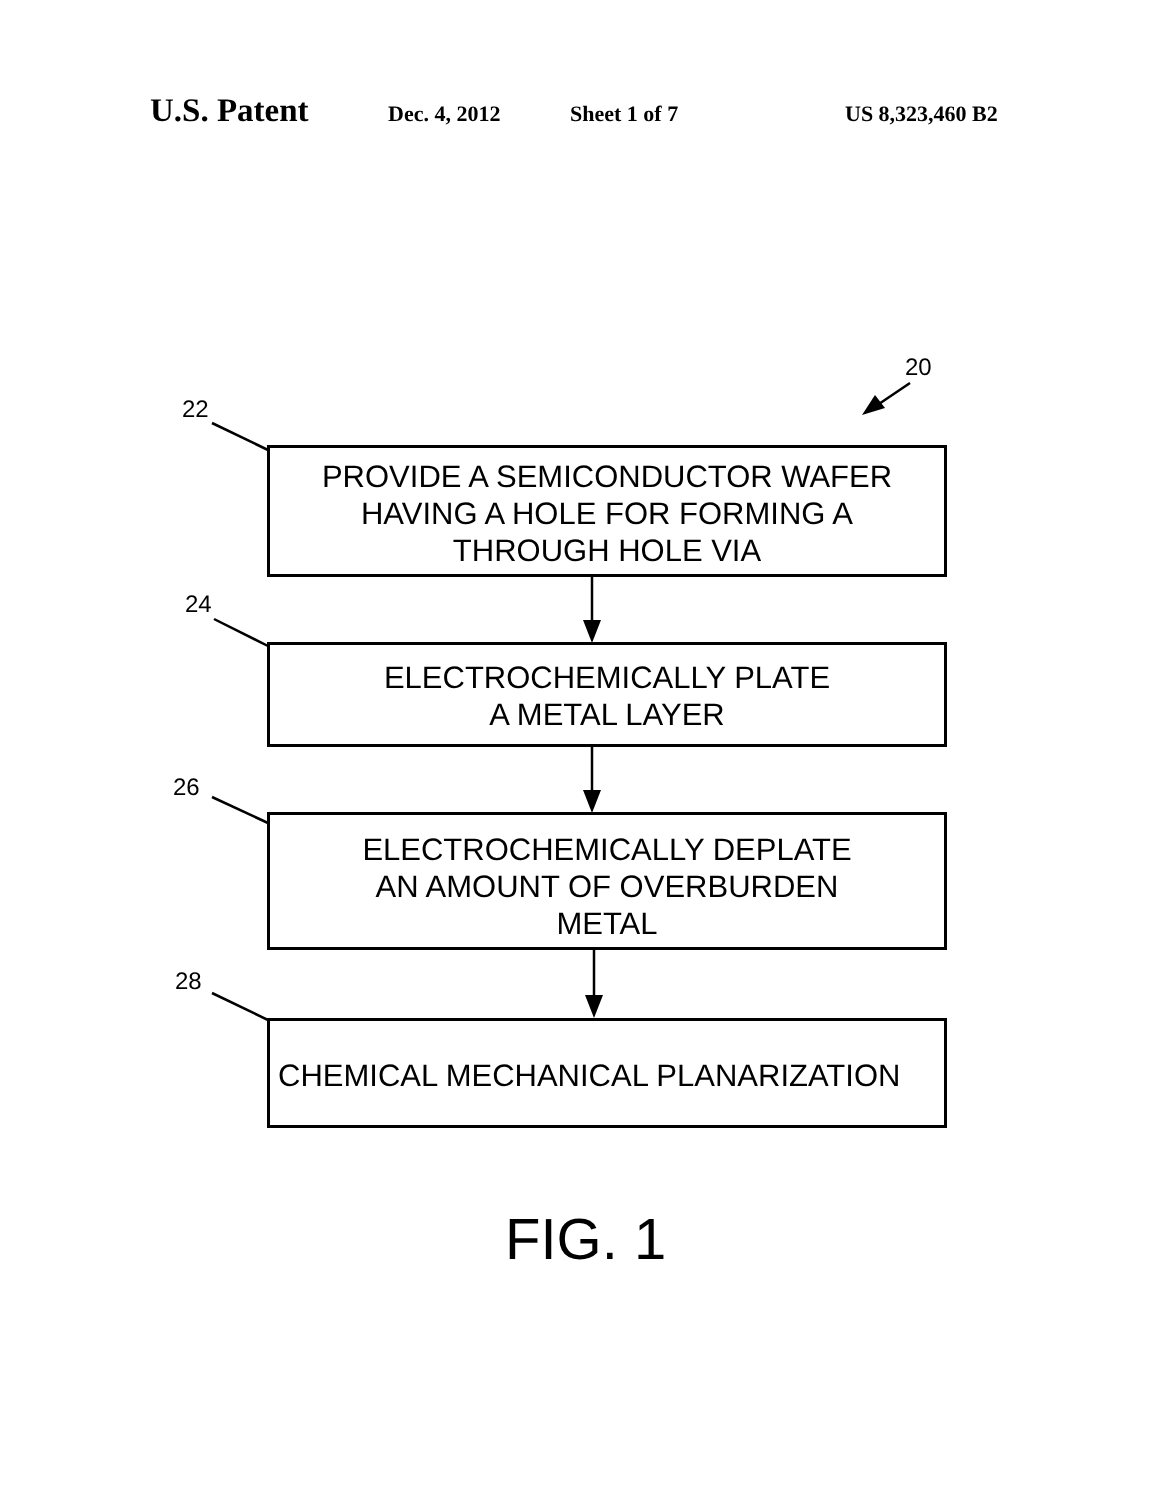U.S. Patent Dec. 4, 2012 Sheet 1 of 7 US 8,323,460 B2
20
22
PROVIDE A SEMICONDUCTOR WAFER
HAVING A HOLE FOR FORMING A
THROUGH HOLE VIA
24
ELECTROCHEMICALLY PLATE
A METAL LAYER
26
ELECTROCHEMICALLY DEPLATE
AN AMOUNT OF OVERBURDEN
METAL
28
CHEMICAL MECHANICAL PLANARIZATION
FIG. 1